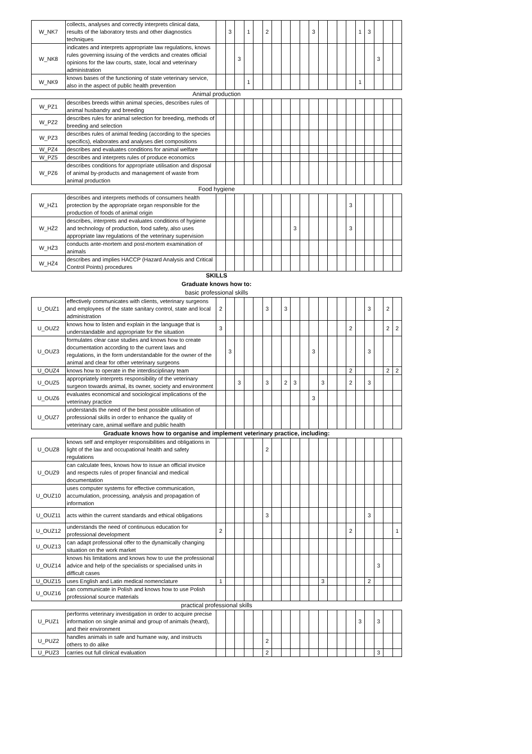| W_NK7 | collects, analyses and correctly interprets clinical data, results of the laboratory tests and other diagnostics techniques | | 3 | | 1 | | 2 | | | | | 3 | | | | | 1 | 3 | | | |
| W_NK8 | indicates and interprets appropriate law regulations, knows rules governing issuing of the verdicts and creates official opinions for the law courts, state, local and veterinary administration | | | 3 | | | | | | | | | | | | | | | 3 | | |
| W_NK9 | knows bases of the functioning of state veterinary service, also in the aspect of public health prevention | | | | 1 | | | | | | | | | | | | 1 | | | | |
| Animal production | | | | | | | | | | | | | | | | | | | | | |
| W_PZ1 | describes breeds within animal species, describes rules of animal husbandry and breeding | | | | | | | | | | | | | | | | | | | | |
| W_PZ2 | describes rules for animal selection for breeding, methods of breeding and selection | | | | | | | | | | | | | | | | | | | | |
| W_PZ3 | describes rules of animal feeding (according to the species specifics), elaborates and analyses diet compositions | | | | | | | | | | | | | | | | | | | | |
| W_PZ4 | describes and evaluates conditions for animal welfare | | | | | | | | | | | | | | | | | | | | |
| W_PZ5 | describes and interprets rules of produce economics | | | | | | | | | | | | | | | | | | | | |
| W_PZ6 | describes conditions for appropriate utilisation and disposal of animal by-products and management of waste from animal production | | | | | | | | | | | | | | | | | | | | |
| Food hygiene | | | | | | | | | | | | | | | | | | | | | |
| W_HŻ1 | describes and interprets methods of consumers health protection by the appropriate organ responsible for the production of foods of animal origin | | | | | | | | | | | | | | | 3 | | | | | |
| W_HŻ2 | describes, interprets and evaluates conditions of hygiene and technology of production, food safety, also uses appropriate law regulations of the veterinary supervision | | | | | | | | | 3 | | | | | | 3 | | | | | |
| W_HŻ3 | conducts ante-mortem and post-mortem examination of animals | | | | | | | | | | | | | | | | | | | | |
| W_HŻ4 | describes and implies HACCP (Hazard Analysis and Critical Control Points) procedures | | | | | | | | | | | | | | | | | | | | |
| SKILLS | | | | | | | | | | | | | | | | | | | | | |
| Graduate knows how to: | | | | | | | | | | | | | | | | | | | | | |
| basic professional skills | | | | | | | | | | | | | | | | | | | | | |
| U_OUZ1 | effectively communicates with clients, veterinary surgeons and employees of the state sanitary control, state and local administration | 2 | | | | | 3 | | 3 | | | | | | | | | 3 | | 2 | |
| U_OUZ2 | knows how to listen and explain in the language that is understandable and appropriate for the situation | 3 | | | | | | | | | | | | | | 2 | | | | 2 | 2 |
| U_OUZ3 | formulates clear case studies and knows how to create documentation according to the current laws and regulations, in the form understandable for the owner of the animal and clear for other veterinary surgeons | | 3 | | | | | | | | | 3 | | | | | | 3 | | | |
| U_OUZ4 | knows how to operate in the interdisciplinary team | | | | | | | | | | | | | | | 2 | | | | 2 | 2 |
| U_OUZ5 | appropriately interprets responsibility of the veterinary surgeon towards animal, its owner, society and environment | | | 3 | | | 3 | | 2 | 3 | | | 3 | | | 2 | | 3 | | | |
| U_OUZ6 | evaluates economical and sociological implications of the veterinary practice | | | | | | | | | | | 3 | | | | | | | | | |
| U_OUZ7 | understands the need of the best possible utilisation of professional skills in order to enhance the quality of veterinary care, animal welfare and public health | | | | | | | | | | | | | | | | | | | | |
| Graduate knows how to organise and implement veterinary practice, including: | | | | | | | | | | | | | | | | | | | | | |
| U_OUZ8 | knows self and employer responsibilities and obligations in light of the law and occupational health and safety regulations | | | | | | 2 | | | | | | | | | | | | | | |
| U_OUZ9 | can calculate fees, knows how to issue an official invoice and respects rules of proper financial and medical documentation | | | | | | | | | | | | | | | | | | | | |
| U_OUZ10 | uses computer systems for effective communication, accumulation, processing, analysis and propagation of information | | | | | | | | | | | | | | | | | | | | |
| U_OUZ11 | acts within the current standards and ethical obligations | | | | | | 3 | | | | | | | | | | | 3 | | | |
| U_OUZ12 | understands the need of continuous education for professional development | 2 | | | | | | | | | | | | | | 2 | | | | | 1 |
| U_OUZ13 | can adapt professional offer to the dynamically changing situation on the work market | | | | | | | | | | | | | | | | | | | | |
| U_OUZ14 | knows his limitations and knows how to use the professional advice and help of the specialists or specialised units in difficult cases | | | | | | | | | | | | | | | | | | 3 | | |
| U_OUZ15 | uses English and Latin medical nomenclature | 1 | | | | | | | | | | | 3 | | | | | 2 | | | |
| U_OUZ16 | can communicate in Polish and knows how to use Polish professional source materials | | | | | | | | | | | | | | | | | | | | |
| practical professional skills | | | | | | | | | | | | | | | | | | | | | |
| U_PUZ1 | performs veterinary investigation in order to acquire precise information on single animal and group of animals (heard), and their environment | | | | | | | | | | | | | | | | 3 | | 3 | | |
| U_PUZ2 | handles animals in safe and humane way, and instructs others to do alike | | | | | | 2 | | | | | | | | | | | | | | |
| U_PUZ3 | carries out full clinical evaluation | | | | | | 2 | | | | | | | | | | | | 3 | | |